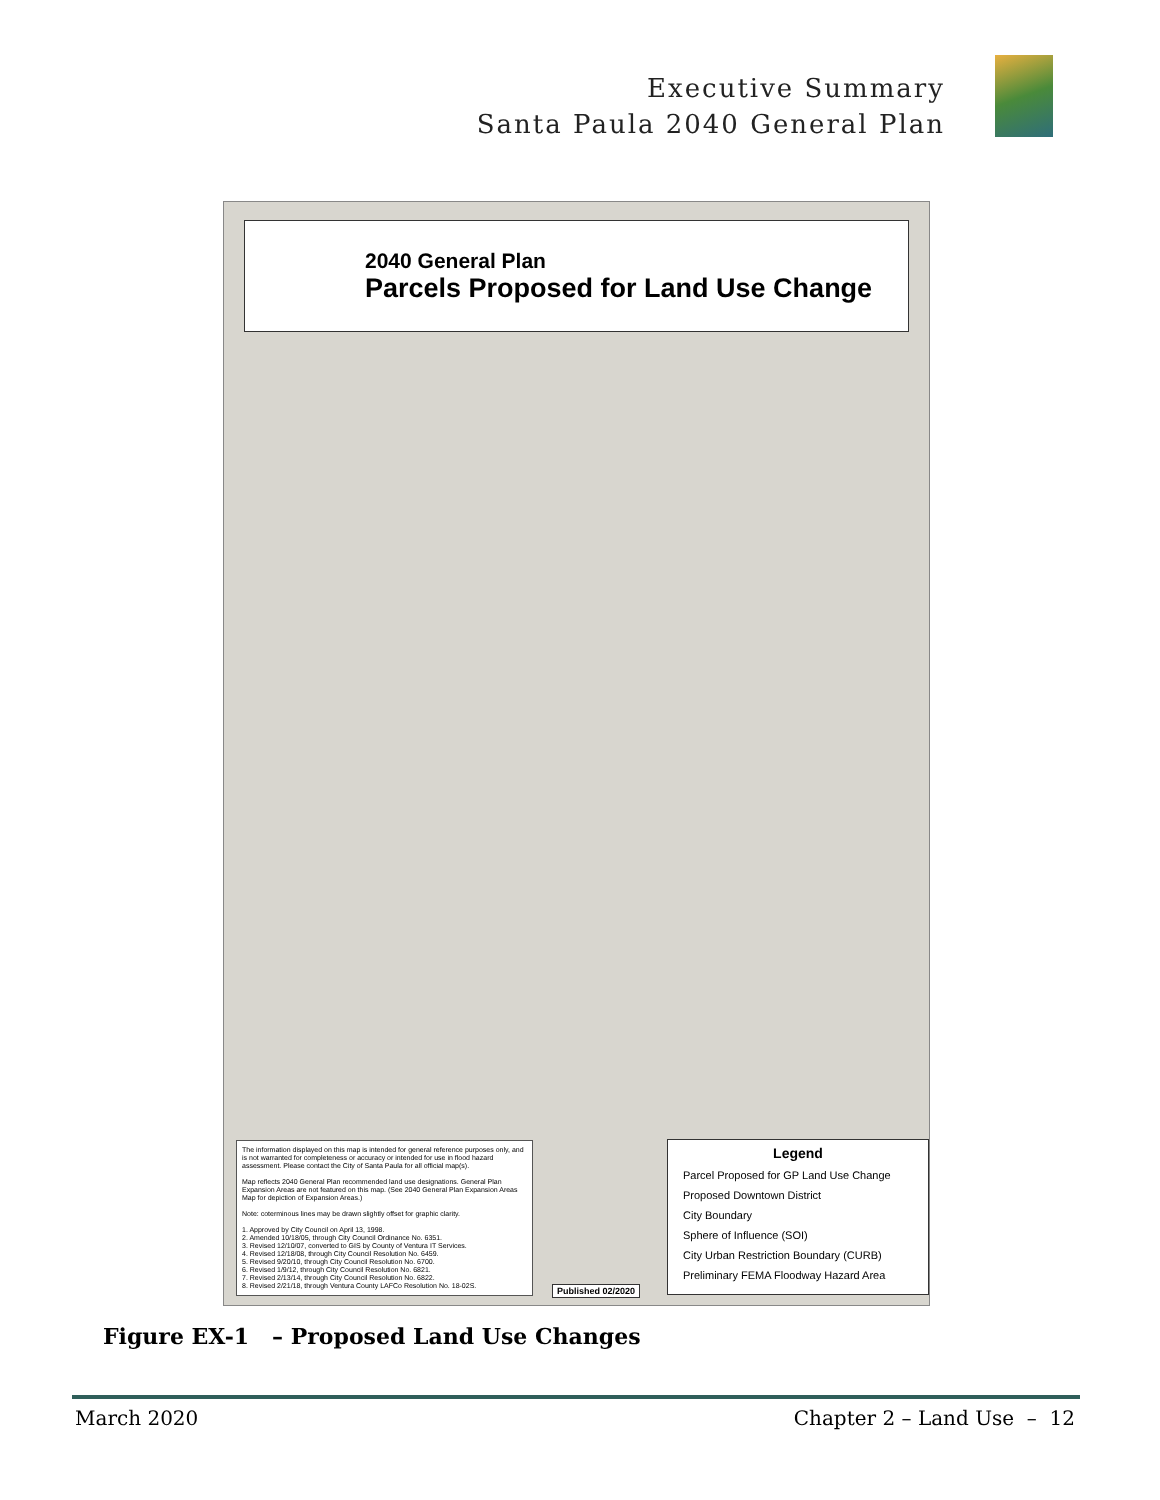Executive Summary
Santa Paula 2040 General Plan
2040 General Plan
Parcels Proposed for Land Use Change
The information displayed on this map is intended for general reference purposes only, and is not warranted for completeness or accuracy or intended for use in flood hazard assessment. Please contact the City of Santa Paula for all official map(s).
Map reflects 2040 General Plan recommended land use designations. General Plan Expansion Areas are not featured on this map. (See 2040 General Plan Expansion Areas Map for depiction of Expansion Areas.)
Note: coterminous lines may be drawn slightly offset for graphic clarity.
1. Approved by City Council on April 13, 1998.
2. Amended 10/18/05, through City Council Ordinance No. 6351.
3. Revised 12/10/07, converted to GIS by County of Ventura IT Services.
4. Revised 12/18/08, through City Council Resolution No. 6459.
5. Revised 9/20/10, through City Council Resolution No. 6700.
6. Revised 1/9/12, through City Council Resolution No. 6821.
7. Revised 2/13/14, through City Council Resolution No. 6822.
8. Revised 2/21/18, through Ventura County LAFCo Resolution No. 18-02S.
Legend
Parcel Proposed for GP Land Use Change
Proposed Downtown District
City Boundary
Sphere of Influence (SOI)
City Urban Restriction Boundary (CURB)
Preliminary FEMA Floodway Hazard Area
Published 02/2020
Figure EX-1 – Proposed Land Use Changes
March 2020 Chapter 2 – Land Use – 12